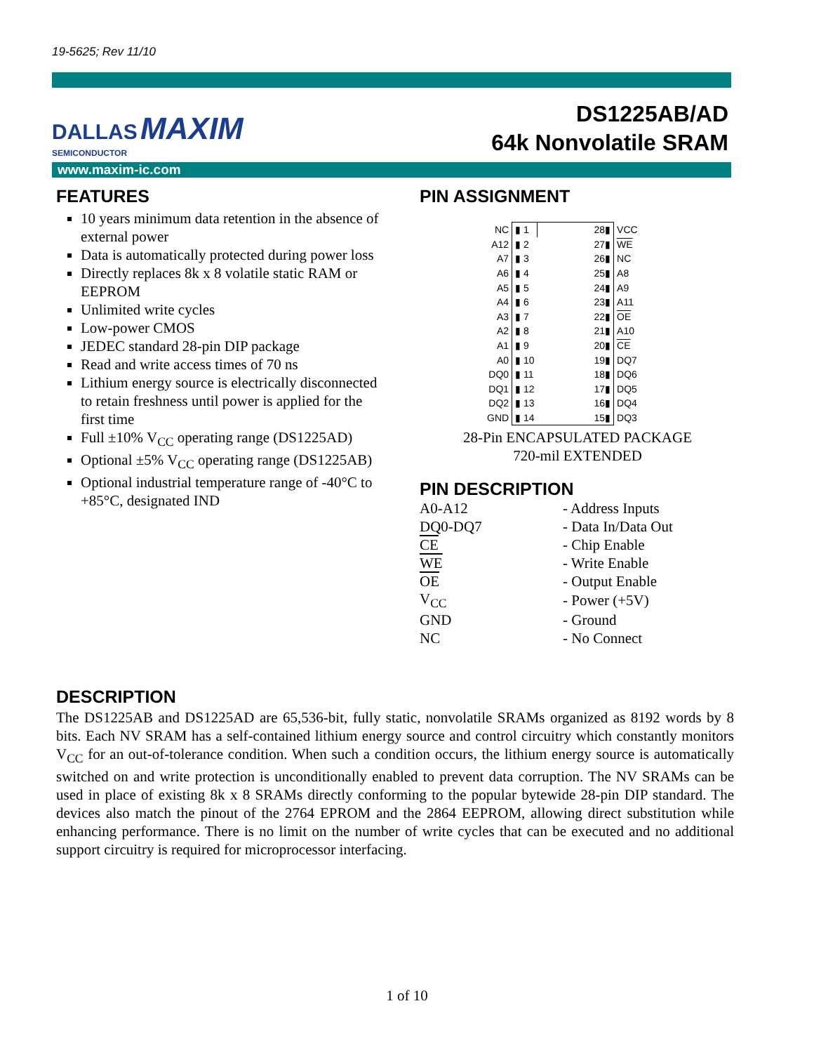19-5625; Rev 11/10
DALLAS MAXIM
SEMICONDUCTOR
DS1225AB/AD
64k Nonvolatile SRAM
www.maxim-ic.com
FEATURES
10 years minimum data retention in the absence of external power
Data is automatically protected during power loss
Directly replaces 8k x 8 volatile static RAM or EEPROM
Unlimited write cycles
Low-power CMOS
JEDEC standard 28-pin DIP package
Read and write access times of 70 ns
Lithium energy source is electrically disconnected to retain freshness until power is applied for the first time
Full ±10% V<sub>CC</sub> operating range (DS1225AD)
Optional ±5% V<sub>CC</sub> operating range (DS1225AB)
Optional industrial temperature range of -40°C to +85°C, designated IND
PIN ASSIGNMENT
| NC | ▮ 1 | 28▮ | VCC |
| A12 | ▮ 2 | 27▮ | WE |
| A7 | ▮ 3 | 26▮ | NC |
| A6 | ▮ 4 | 25▮ | A8 |
| A5 | ▮ 5 | 24▮ | A9 |
| A4 | ▮ 6 | 23▮ | A11 |
| A3 | ▮ 7 | 22▮ | OE |
| A2 | ▮ 8 | 21▮ | A10 |
| A1 | ▮ 9 | 20▮ | CE |
| A0 | ▮ 10 | 19▮ | DQ7 |
| DQ0 | ▮ 11 | 18▮ | DQ6 |
| DQ1 | ▮ 12 | 17▮ | DQ5 |
| DQ2 | ▮ 13 | 16▮ | DQ4 |
| GND | ▮ 14 | 15▮ | DQ3 |
28-Pin ENCAPSULATED PACKAGE
720-mil EXTENDED
PIN DESCRIPTION
| A0-A12 | - Address Inputs |
| DQ0-DQ7 | - Data In/Data Out |
| CE | - Chip Enable |
| WE | - Write Enable |
| OE | - Output Enable |
| V<sub>CC</sub> | - Power (+5V) |
| GND | - Ground |
| NC | - No Connect |
DESCRIPTION
The DS1225AB and DS1225AD are 65,536-bit, fully static, nonvolatile SRAMs organized as 8192 words by 8 bits. Each NV SRAM has a self-contained lithium energy source and control circuitry which constantly monitors V<sub>CC</sub> for an out-of-tolerance condition. When such a condition occurs, the lithium energy source is automatically switched on and write protection is unconditionally enabled to prevent data corruption. The NV SRAMs can be used in place of existing 8k x 8 SRAMs directly conforming to the popular bytewide 28-pin DIP standard. The devices also match the pinout of the 2764 EPROM and the 2864 EEPROM, allowing direct substitution while enhancing performance. There is no limit on the number of write cycles that can be executed and no additional support circuitry is required for microprocessor interfacing.
1 of 10